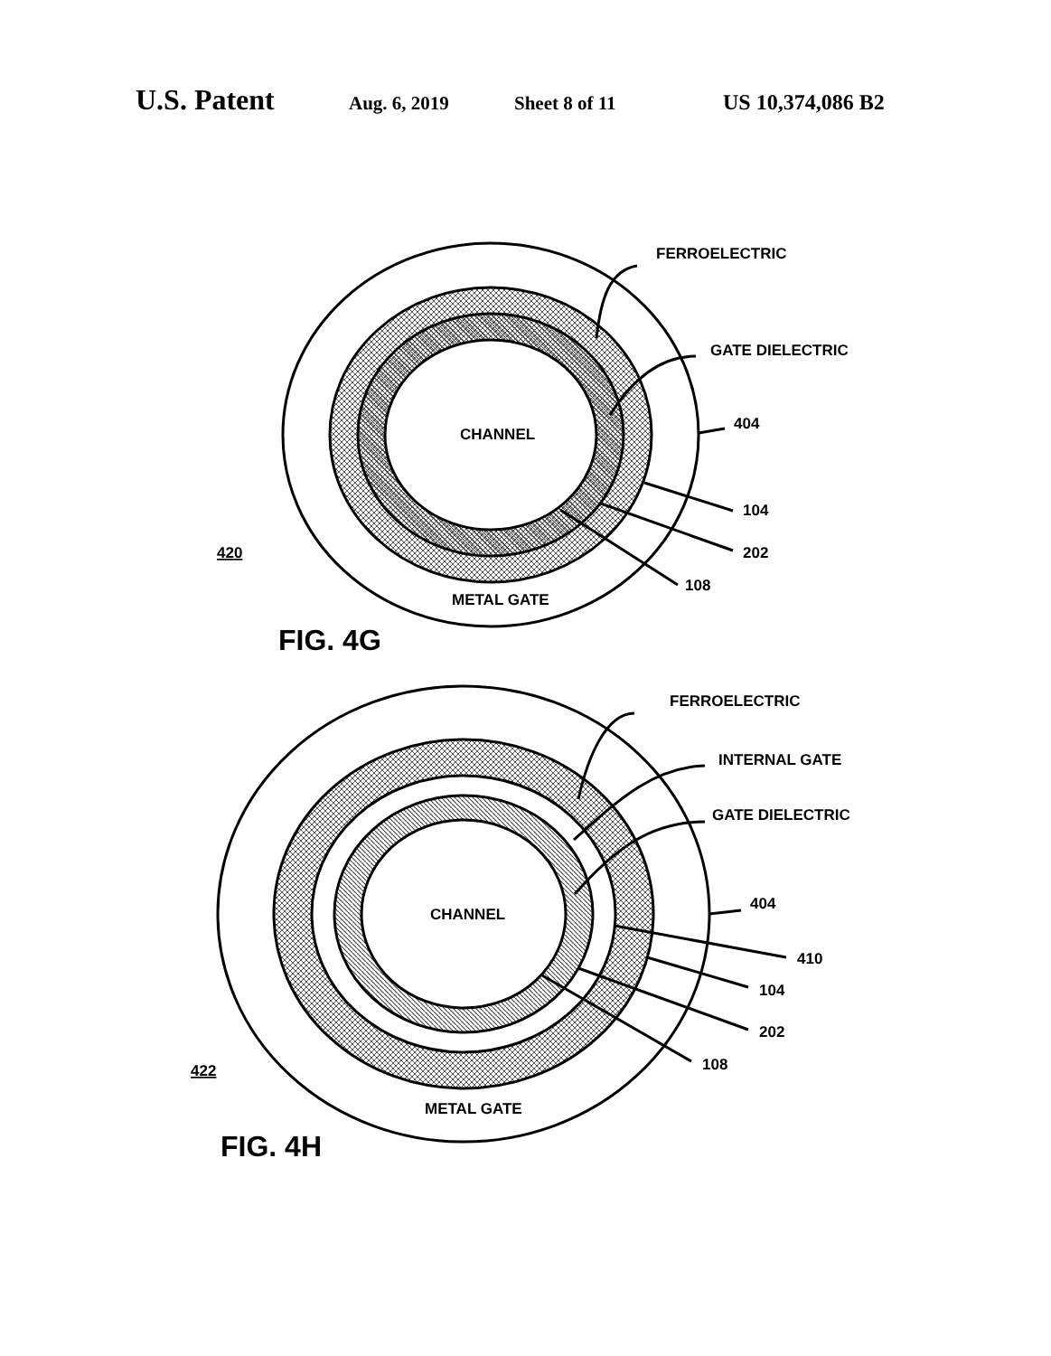U.S. Patent Aug. 6, 2019 Sheet 8 of 11 US 10,374,086 B2
FERROELECTRIC
GATE DIELECTRIC
CHANNEL
404
104
202
108
420
METAL GATE
FERROELECTRIC
INTERNAL GATE
GATE DIELECTRIC
CHANNEL
404
410
104
202
108
422
METAL GATE
FIG. 4G
FIG. 4H